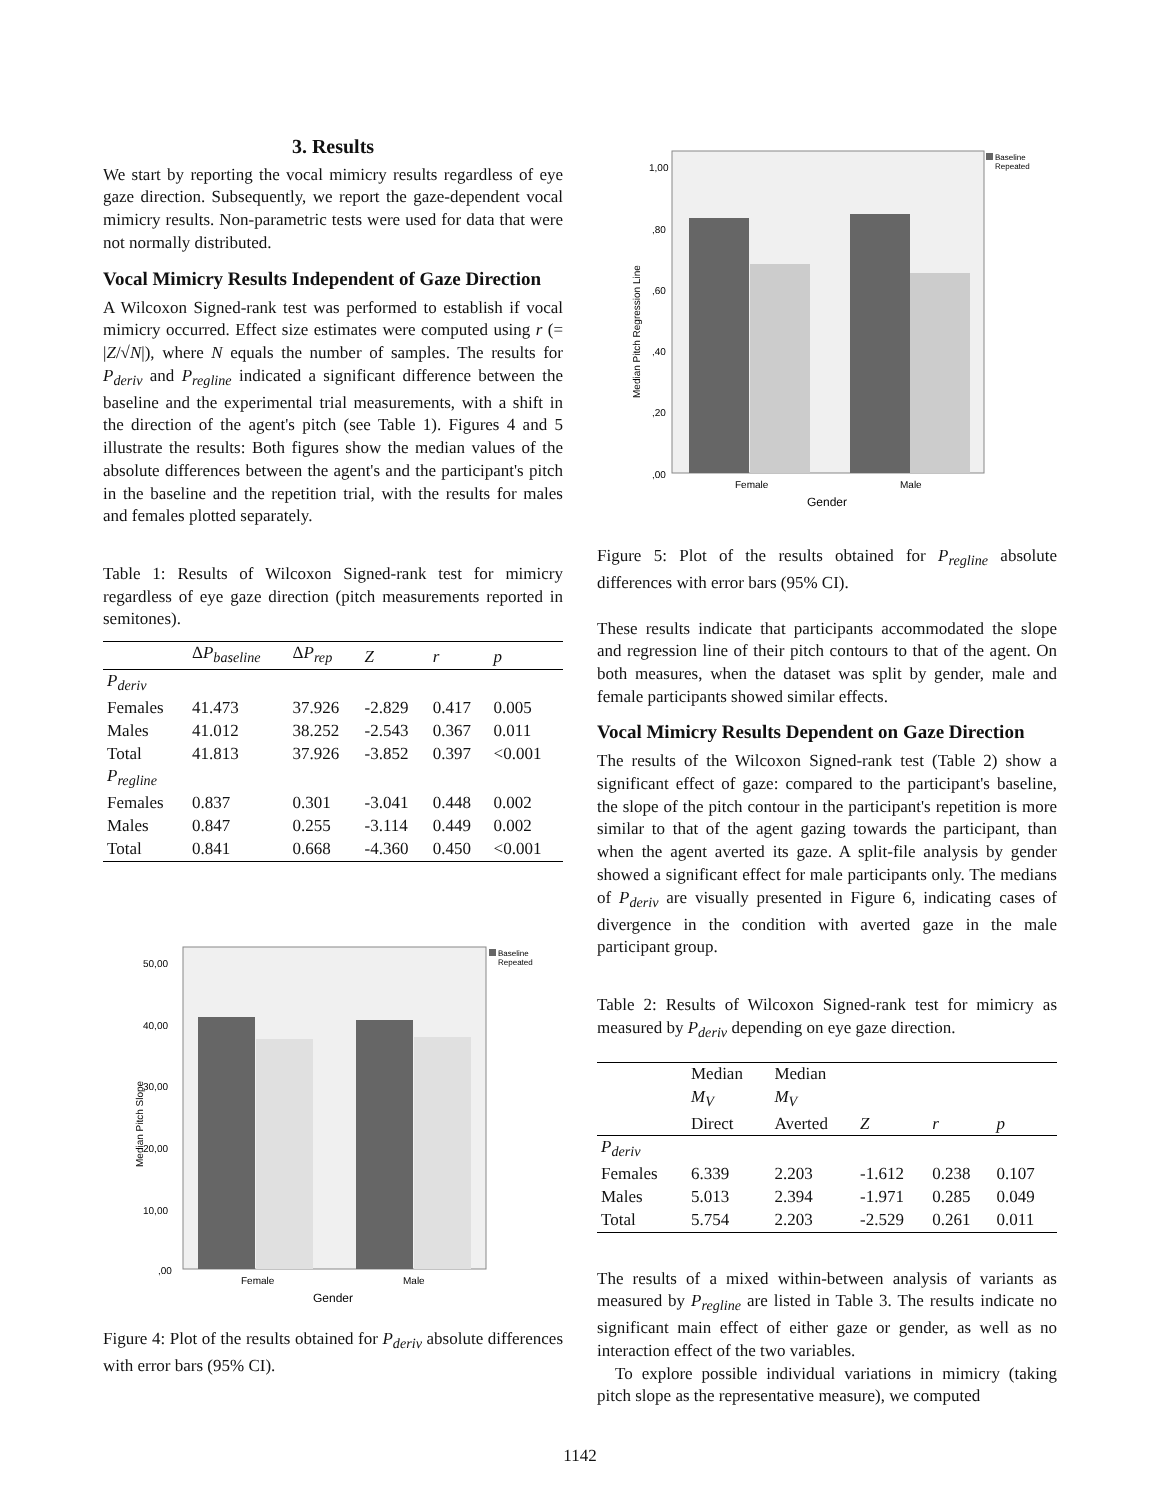3. Results
We start by reporting the vocal mimicry results regardless of eye gaze direction. Subsequently, we report the gaze-dependent vocal mimicry results. Non-parametric tests were used for data that were not normally distributed.
Vocal Mimicry Results Independent of Gaze Direction
A Wilcoxon Signed-rank test was performed to establish if vocal mimicry occurred. Effect size estimates were computed using r (= |Z/√N|), where N equals the number of samples. The results for P<sub>deriv</sub> and P<sub>regline</sub> indicated a significant difference between the baseline and the experimental trial measurements, with a shift in the direction of the agent's pitch (see Table 1). Figures 4 and 5 illustrate the results: Both figures show the median values of the absolute differences between the agent's and the participant's pitch in the baseline and the repetition trial, with the results for males and females plotted separately.
Table 1: Results of Wilcoxon Signed-rank test for mimicry regardless of eye gaze direction (pitch measurements reported in semitones).
| | Δ P<sub>baseline</sub> | Δ P<sub>rep</sub> | Z | r | p |
| --- | --- | --- | --- | --- | --- |
| P<sub>deriv</sub> | | | | | |
| Females | 41.473 | 37.926 | -2.829 | 0.417 | 0.005 |
| Males | 41.012 | 38.252 | -2.543 | 0.367 | 0.011 |
| Total | 41.813 | 37.926 | -3.852 | 0.397 | <0.001 |
| P<sub>regline</sub> | | | | | |
| Females | 0.837 | 0.301 | -3.041 | 0.448 | 0.002 |
| Males | 0.847 | 0.255 | -3.114 | 0.449 | 0.002 |
| Total | 0.841 | 0.668 | -4.360 | 0.450 | <0.001 |
50,00
40,00
30,00
20,00
10,00
,00
Female
Male
Gender
Median Pitch Slope
Baseline
Repeated
Figure 4: Plot of the results obtained for P<sub>deriv</sub> absolute differences with error bars (95% CI).
1,00
,80
,60
,40
,20
,00
Female
Male
Gender
Median Pitch Regression Line
Baseline
Repeated
Figure 5: Plot of the results obtained for P<sub>regline</sub> absolute differences with error bars (95% CI).
These results indicate that participants accommodated the slope and regression line of their pitch contours to that of the agent. On both measures, when the dataset was split by gender, male and female participants showed similar effects.
Vocal Mimicry Results Dependent on Gaze Direction
The results of the Wilcoxon Signed-rank test (Table 2) show a significant effect of gaze: compared to the participant's baseline, the slope of the pitch contour in the participant's repetition is more similar to that of the agent gazing towards the participant, than when the agent averted its gaze. A split-file analysis by gender showed a significant effect for male participants only. The medians of P<sub>deriv</sub> are visually presented in Figure 6, indicating cases of divergence in the condition with averted gaze in the male participant group.
Table 2: Results of Wilcoxon Signed-rank test for mimicry as measured by P<sub>deriv</sub> depending on eye gaze direction.
| | Median | Median | | | |
| --- | --- | --- | --- | --- | --- |
| | M<sub>V</sub> | M<sub>V</sub> | | | |
| | Direct | Averted | Z | r | p |
| P<sub>deriv</sub> | | | | | |
| Females | 6.339 | 2.203 | -1.612 | 0.238 | 0.107 |
| Males | 5.013 | 2.394 | -1.971 | 0.285 | 0.049 |
| Total | 5.754 | 2.203 | -2.529 | 0.261 | 0.011 |
The results of a mixed within-between analysis of variants as measured by P<sub>regline</sub> are listed in Table 3. The results indicate no significant main effect of either gaze or gender, as well as no interaction effect of the two variables.
To explore possible individual variations in mimicry (taking pitch slope as the representative measure), we computed
1142